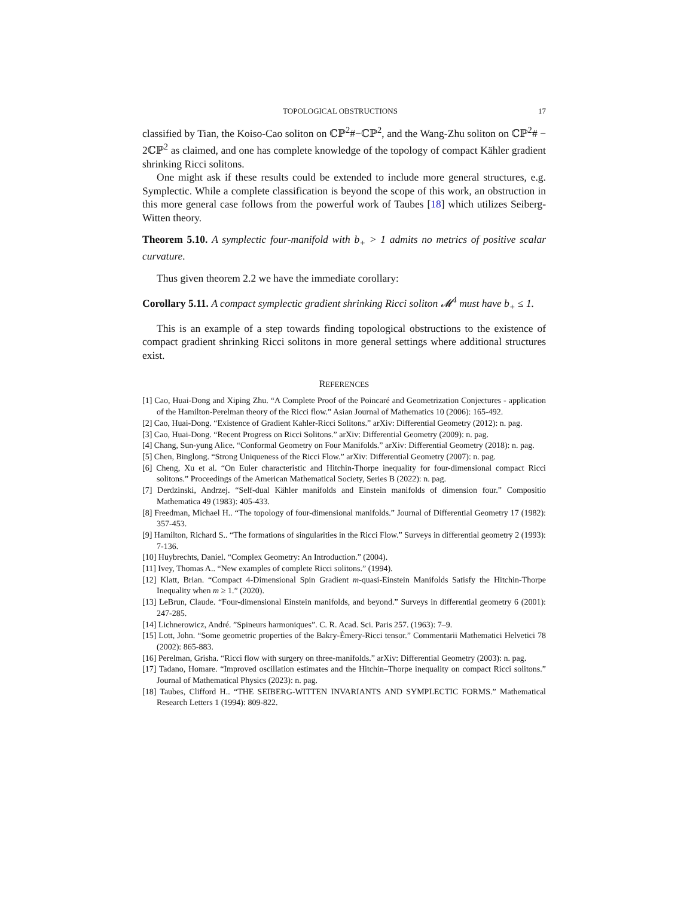TOPOLOGICAL OBSTRUCTIONS 17
classified by Tian, the Koiso-Cao soliton on ℂℙ<sup>2</sup>#−ℂℙ<sup>2</sup>, and the Wang-Zhu soliton on ℂℙ<sup>2</sup># − 2ℂℙ<sup>2</sup> as claimed, and one has complete knowledge of the topology of compact Kähler gradient shrinking Ricci solitons.
One might ask if these results could be extended to include more general structures, e.g. Symplectic. While a complete classification is beyond the scope of this work, an obstruction in this more general case follows from the powerful work of Taubes [18] which utilizes Seiberg-Witten theory.
Theorem 5.10. A symplectic four-manifold with b<sub>+</sub> > 1 admits no metrics of positive scalar curvature.
Thus given theorem 2.2 we have the immediate corollary:
Corollary 5.11. A compact symplectic gradient shrinking Ricci soliton 𝓜<sup>4</sup> must have b<sub>+</sub> ≤ 1.
This is an example of a step towards finding topological obstructions to the existence of compact gradient shrinking Ricci solitons in more general settings where additional structures exist.
REFERENCES
[1] Cao, Huai-Dong and Xiping Zhu. “A Complete Proof of the Poincaré and Geometrization Conjectures - application of the Hamilton-Perelman theory of the Ricci flow.” Asian Journal of Mathematics 10 (2006): 165-492.
[2] Cao, Huai-Dong. “Existence of Gradient Kahler-Ricci Solitons.” arXiv: Differential Geometry (2012): n. pag.
[3] Cao, Huai-Dong. “Recent Progress on Ricci Solitons.” arXiv: Differential Geometry (2009): n. pag.
[4] Chang, Sun-yung Alice. “Conformal Geometry on Four Manifolds.” arXiv: Differential Geometry (2018): n. pag.
[5] Chen, Binglong. “Strong Uniqueness of the Ricci Flow.” arXiv: Differential Geometry (2007): n. pag.
[6] Cheng, Xu et al. “On Euler characteristic and Hitchin-Thorpe inequality for four-dimensional compact Ricci solitons.” Proceedings of the American Mathematical Society, Series B (2022): n. pag.
[7] Derdzinski, Andrzej. “Self-dual Kähler manifolds and Einstein manifolds of dimension four.” Compositio Mathematica 49 (1983): 405-433.
[8] Freedman, Michael H.. “The topology of four-dimensional manifolds.” Journal of Differential Geometry 17 (1982): 357-453.
[9] Hamilton, Richard S.. “The formations of singularities in the Ricci Flow.” Surveys in differential geometry 2 (1993): 7-136.
[10] Huybrechts, Daniel. “Complex Geometry: An Introduction.” (2004).
[11] Ivey, Thomas A.. “New examples of complete Ricci solitons.” (1994).
[12] Klatt, Brian. “Compact 4-Dimensional Spin Gradient m-quasi-Einstein Manifolds Satisfy the Hitchin-Thorpe Inequality when m ≥ 1.” (2020).
[13] LeBrun, Claude. “Four-dimensional Einstein manifolds, and beyond.” Surveys in differential geometry 6 (2001): 247-285.
[14] Lichnerowicz, André. ”Spineurs harmoniques”. C. R. Acad. Sci. Paris 257. (1963): 7–9.
[15] Lott, John. “Some geometric properties of the Bakry-Émery-Ricci tensor.” Commentarii Mathematici Helvetici 78 (2002): 865-883.
[16] Perelman, Grisha. “Ricci flow with surgery on three-manifolds.” arXiv: Differential Geometry (2003): n. pag.
[17] Tadano, Homare. “Improved oscillation estimates and the Hitchin–Thorpe inequality on compact Ricci solitons.” Journal of Mathematical Physics (2023): n. pag.
[18] Taubes, Clifford H.. “THE SEIBERG-WITTEN INVARIANTS AND SYMPLECTIC FORMS.” Mathematical Research Letters 1 (1994): 809-822.